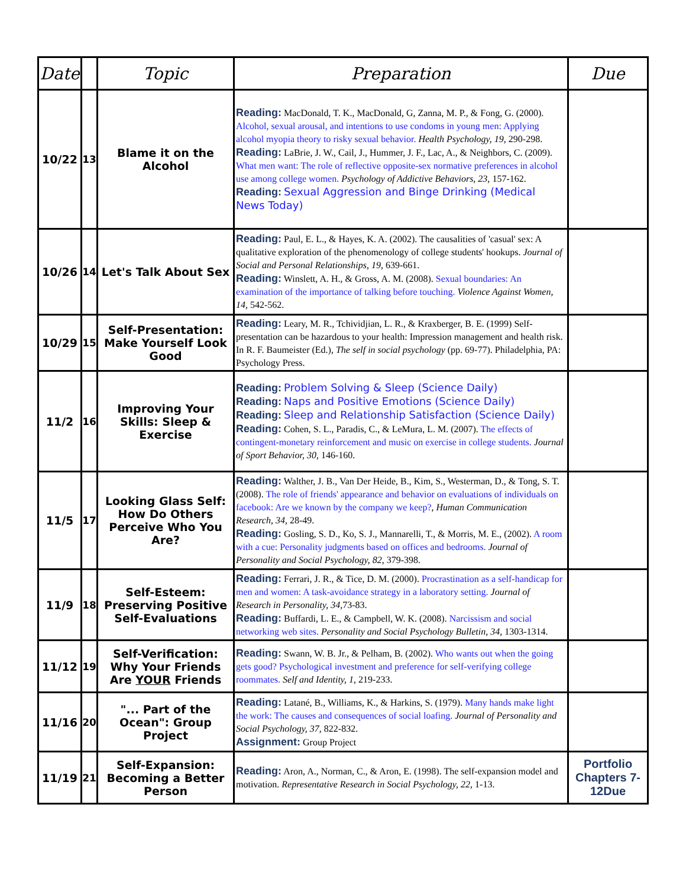| Date | | Topic | Preparation | Due |
| --- | --- | --- | --- | --- |
| 10/22 | 13 | Blame it on the Alcohol | Reading: MacDonald, T. K., MacDonald, G, Zanna, M. P., & Fong, G. (2000). Alcohol, sexual arousal, and intentions to use condoms in young men: Applying alcohol myopia theory to risky sexual behavior. Health Psychology, 19, 290-298. Reading: LaBrie, J. W., Cail, J., Hummer, J. F., Lac, A., & Neighbors, C. (2009). What men want: The role of reflective opposite-sex normative preferences in alcohol use among college women. Psychology of Addictive Behaviors, 23, 157-162. Reading: Sexual Aggression and Binge Drinking (Medical News Today) | |
| 10/26 | 14 | Let's Talk About Sex | Reading: Paul, E. L., & Hayes, K. A. (2002). The causalities of 'casual' sex: A qualitative exploration of the phenomenology of college students' hookups. Journal of Social and Personal Relationships, 19, 639-661. Reading: Winslett, A. H., & Gross, A. M. (2008). Sexual boundaries: An examination of the importance of talking before touching. Violence Against Women, 14, 542-562. | |
| 10/29 | 15 | Self-Presentation: Make Yourself Look Good | Reading: Leary, M. R., Tchividjian, L. R., & Kraxberger, B. E. (1999) Self-presentation can be hazardous to your health: Impression management and health risk. In R. F. Baumeister (Ed.), The self in social psychology (pp. 69-77). Philadelphia, PA: Psychology Press. | |
| 11/2 | 16 | Improving Your Skills: Sleep & Exercise | Reading: Problem Solving & Sleep (Science Daily) Reading: Naps and Positive Emotions (Science Daily) Reading: Sleep and Relationship Satisfaction (Science Daily) Reading: Cohen, S. L., Paradis, C., & LeMura, L. M. (2007). The effects of contingent-monetary reinforcement and music on exercise in college students. Journal of Sport Behavior, 30, 146-160. | |
| 11/5 | 17 | Looking Glass Self: How Do Others Perceive Who You Are? | Reading: Walther, J. B., Van Der Heide, B., Kim, S., Westerman, D., & Tong, S. T. (2008). The role of friends' appearance and behavior on evaluations of individuals on facebook: Are we known by the company we keep? , Human Communication Research, 34, 28-49. Reading: Gosling, S. D., Ko, S. J., Mannarelli, T., & Morris, M. E., (2002). A room with a cue: Personality judgments based on offices and bedrooms. Journal of Personality and Social Psychology, 82, 379-398. | |
| 11/9 | 18 | Self-Esteem: Preserving Positive Self-Evaluations | Reading: Ferrari, J. R., & Tice, D. M. (2000). Procrastination as a self-handicap for men and women: A task-avoidance strategy in a laboratory setting. Journal of Research in Personality, 34, 73-83. Reading: Buffardi, L. E., & Campbell, W. K. (2008). Narcissism and social networking web sites. Personality and Social Psychology Bulletin, 34, 1303-1314. | |
| 11/12 | 19 | Self-Verification: Why Your Friends Are YOUR Friends | Reading: Swann, W. B. Jr., & Pelham, B. (2002). Who wants out when the going gets good? Psychological investment and preference for self-verifying college roommates. Self and Identity, 1, 219-233. | |
| 11/16 | 20 | "... Part of the Ocean": Group Project | Reading: Latané, B., Williams, K., & Harkins, S. (1979). Many hands make light the work: The causes and consequences of social loafing. Journal of Personality and Social Psychology, 37, 822-832. Assignment: Group Project | |
| 11/19 | 21 | Self-Expansion: Becoming a Better Person | Reading: Aron, A., Norman, C., & Aron, E. (1998). The self-expansion model and motivation. Representative Research in Social Psychology, 22, 1-13. | Portfolio Chapters 7-12Due |